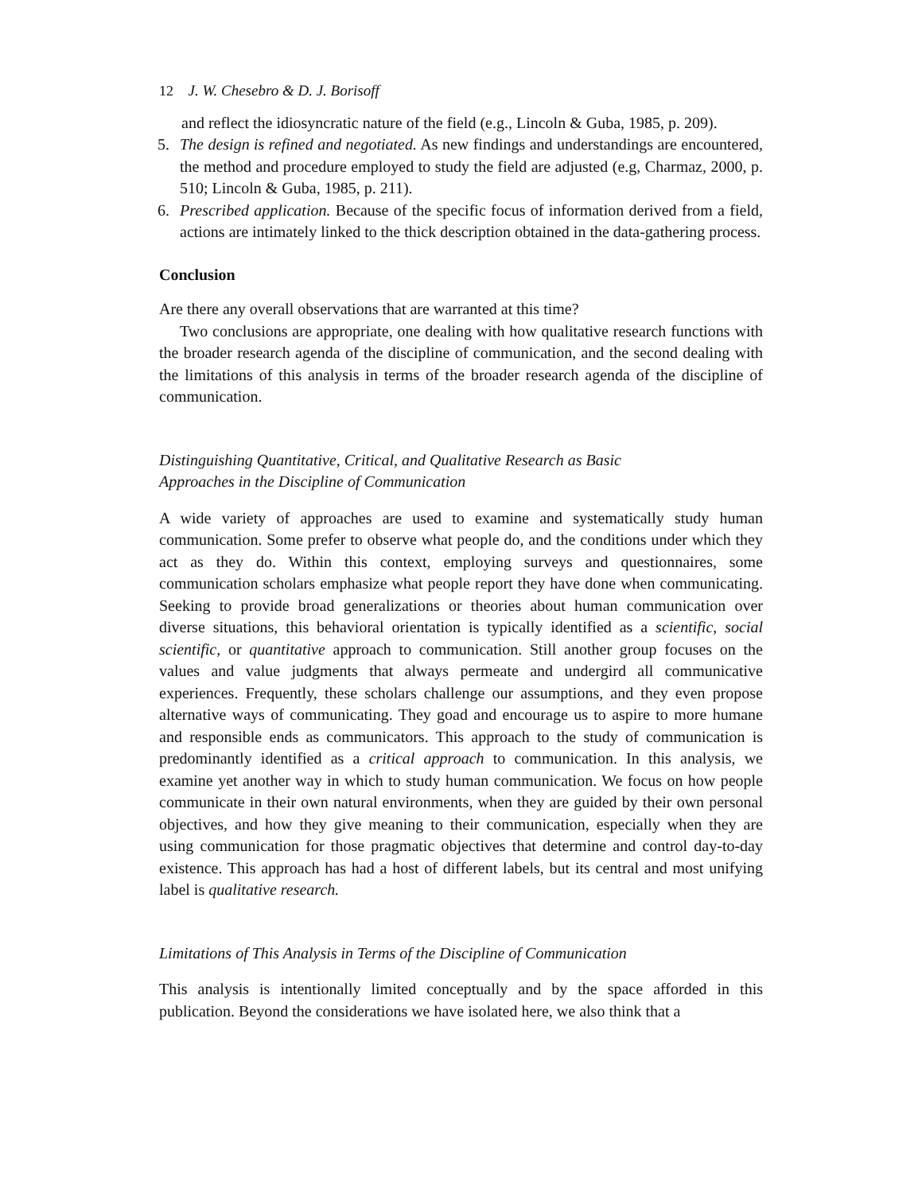12 J. W. Chesebro & D. J. Borisoff
and reflect the idiosyncratic nature of the field (e.g., Lincoln & Guba, 1985, p. 209).
5. The design is refined and negotiated. As new findings and understandings are encountered, the method and procedure employed to study the field are adjusted (e.g, Charmaz, 2000, p. 510; Lincoln & Guba, 1985, p. 211).
6. Prescribed application. Because of the specific focus of information derived from a field, actions are intimately linked to the thick description obtained in the data-gathering process.
Conclusion
Are there any overall observations that are warranted at this time?
Two conclusions are appropriate, one dealing with how qualitative research functions with the broader research agenda of the discipline of communication, and the second dealing with the limitations of this analysis in terms of the broader research agenda of the discipline of communication.
Distinguishing Quantitative, Critical, and Qualitative Research as Basic
Approaches in the Discipline of Communication
A wide variety of approaches are used to examine and systematically study human communication. Some prefer to observe what people do, and the conditions under which they act as they do. Within this context, employing surveys and questionnaires, some communication scholars emphasize what people report they have done when communicating. Seeking to provide broad generalizations or theories about human communication over diverse situations, this behavioral orientation is typically identified as a scientific, social scientific, or quantitative approach to communication. Still another group focuses on the values and value judgments that always permeate and undergird all communicative experiences. Frequently, these scholars challenge our assumptions, and they even propose alternative ways of communicating. They goad and encourage us to aspire to more humane and responsible ends as communicators. This approach to the study of communication is predominantly identified as a critical approach to communication. In this analysis, we examine yet another way in which to study human communication. We focus on how people communicate in their own natural environments, when they are guided by their own personal objectives, and how they give meaning to their communication, especially when they are using communication for those pragmatic objectives that determine and control day-to-day existence. This approach has had a host of different labels, but its central and most unifying label is qualitative research.
Limitations of This Analysis in Terms of the Discipline of Communication
This analysis is intentionally limited conceptually and by the space afforded in this publication. Beyond the considerations we have isolated here, we also think that a